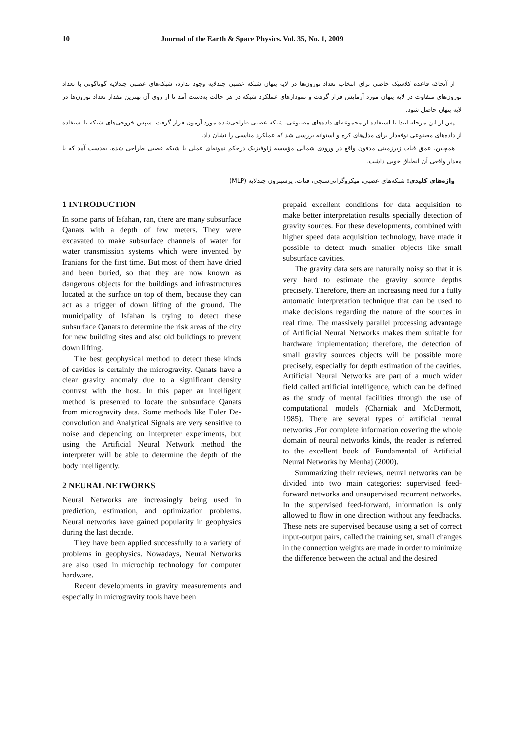10 Journal of the Earth & Space Physics. Vol. 35, No. 1, 2009
از آنجاکه قاعده کلاسیک خاصی برای انتخاب تعداد نورون‌ها در لایه پنهان شبکه عصبی چندلایه وجود ندارد، شبکه‌های عصبی چندلایه گوناگونی با تعداد نورون‌های متفاوت در لایه پنهان مورد آزمایش قرار گرفت و نمودارهای عملکرد شبکه در هر حالت به‌دست آمد تا از روی آن بهترین مقدار تعداد نورون‌ها در لایه پنهان حاصل شود.
پس از این مرحله ابتدا با استفاده از مجموعه‌ای داده‌های مصنوعی، شبکه عصبی طراحی‌شده مورد آزمون قرار گرفت. سپس خروجی‌های شبکه با استفاده از داده‌های مصنوعی نوفه‌دار برای مدل‌های کره و استوانه بررسی شد که عملکرد مناسبی را نشان داد.
همچنین، عمق قنات زیرزمینی مدفون واقع در ورودی شمالی مؤسسه ژئوفیزیک درحکم نمونه‌ای عملی با شبکه عصبی طراحی شده، به‌دست آمد که با مقدار واقعی آن انطباق خوبی داشت.
واژه‌های کلیدی: شبکه‌های عصبی، میکروگرانی‌سنجی، قنات، پرسپترون چندلایه (MLP)
1 INTRODUCTION
In some parts of Isfahan, ran, there are many subsurface Qanats with a depth of few meters. They were excavated to make subsurface channels of water for water transmission systems which were invented by Iranians for the first time. But most of them have dried and been buried, so that they are now known as dangerous objects for the buildings and infrastructures located at the surface on top of them, because they can act as a trigger of down lifting of the ground. The municipality of Isfahan is trying to detect these subsurface Qanats to determine the risk areas of the city for new building sites and also old buildings to prevent down lifting.
The best geophysical method to detect these kinds of cavities is certainly the microgravity. Qanats have a clear gravity anomaly due to a significant density contrast with the host. In this paper an intelligent method is presented to locate the subsurface Qanats from microgravity data. Some methods like Euler De-convolution and Analytical Signals are very sensitive to noise and depending on interpreter experiments, but using the Artificial Neural Network method the interpreter will be able to determine the depth of the body intelligently.
2 NEURAL NETWORKS
Neural Networks are increasingly being used in prediction, estimation, and optimization problems. Neural networks have gained popularity in geophysics during the last decade.
They have been applied successfully to a variety of problems in geophysics. Nowadays, Neural Networks are also used in microchip technology for computer hardware.
Recent developments in gravity measurements and especially in microgravity tools have been
prepaid excellent conditions for data acquisition to make better interpretation results specially detection of gravity sources. For these developments, combined with higher speed data acquisition technology, have made it possible to detect much smaller objects like small subsurface cavities.
The gravity data sets are naturally noisy so that it is very hard to estimate the gravity source depths precisely. Therefore, there an increasing need for a fully automatic interpretation technique that can be used to make decisions regarding the nature of the sources in real time. The massively parallel processing advantage of Artificial Neural Networks makes them suitable for hardware implementation; therefore, the detection of small gravity sources objects will be possible more precisely, especially for depth estimation of the cavities. Artificial Neural Networks are part of a much wider field called artificial intelligence, which can be defined as the study of mental facilities through the use of computational models (Charniak and McDermott, 1985). There are several types of artificial neural networks .For complete information covering the whole domain of neural networks kinds, the reader is referred to the excellent book of Fundamental of Artificial Neural Networks by Menhaj (2000).
Summarizing their reviews, neural networks can be divided into two main categories: supervised feed-forward networks and unsupervised recurrent networks. In the supervised feed-forward, information is only allowed to flow in one direction without any feedbacks. These nets are supervised because using a set of correct input-output pairs, called the training set, small changes in the connection weights are made in order to minimize the difference between the actual and the desired